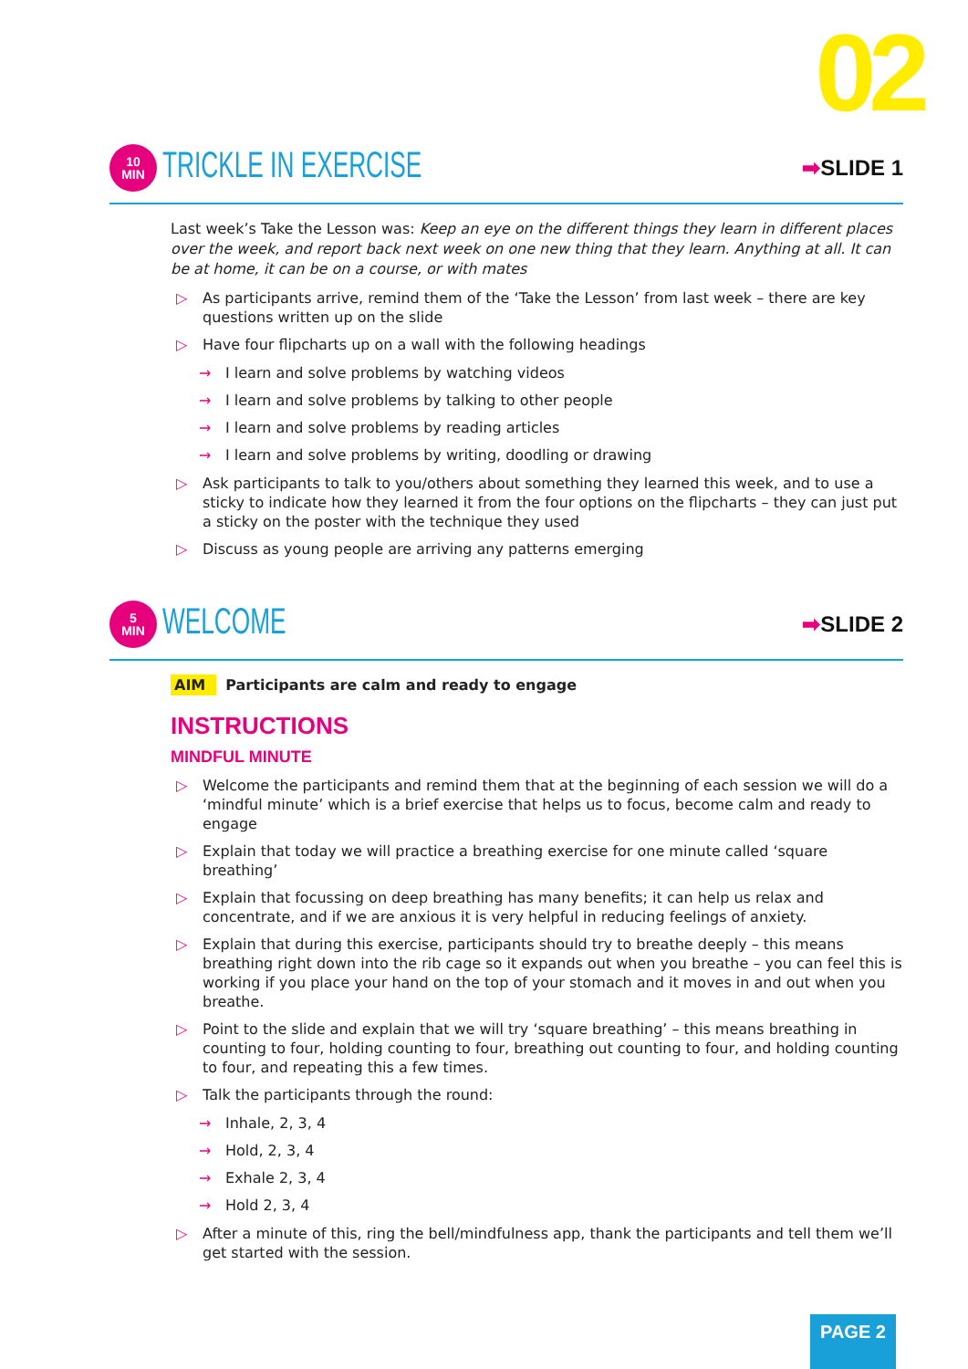02
10
MIN
TRICKLE IN EXERCISE
➡SLIDE 1
Last week’s Take the Lesson was: Keep an eye on the different things they learn in different places over the week, and report back next week on one new thing that they learn. Anything at all. It can be at home, it can be on a course, or with mates
▷ As participants arrive, remind them of the ‘Take the Lesson’ from last week – there are key questions written up on the slide
▷ Have four flipcharts up on a wall with the following headings
→ I learn and solve problems by watching videos
→ I learn and solve problems by talking to other people
→ I learn and solve problems by reading articles
→ I learn and solve problems by writing, doodling or drawing
▷ Ask participants to talk to you/others about something they learned this week, and to use a sticky to indicate how they learned it from the four options on the flipcharts – they can just put a sticky on the poster with the technique they used
▷ Discuss as young people are arriving any patterns emerging
5
MIN
WELCOME
➡SLIDE 2
AIM Participants are calm and ready to engage
INSTRUCTIONS
MINDFUL MINUTE
▷ Welcome the participants and remind them that at the beginning of each session we will do a ‘mindful minute’ which is a brief exercise that helps us to focus, become calm and ready to engage
▷ Explain that today we will practice a breathing exercise for one minute called ‘square breathing’
▷ Explain that focussing on deep breathing has many benefits; it can help us relax and concentrate, and if we are anxious it is very helpful in reducing feelings of anxiety.
▷ Explain that during this exercise, participants should try to breathe deeply – this means breathing right down into the rib cage so it expands out when you breathe – you can feel this is working if you place your hand on the top of your stomach and it moves in and out when you breathe.
▷ Point to the slide and explain that we will try ‘square breathing’ – this means breathing in counting to four, holding counting to four, breathing out counting to four, and holding counting to four, and repeating this a few times.
▷ Talk the participants through the round:
→ Inhale, 2, 3, 4
→ Hold, 2, 3, 4
→ Exhale 2, 3, 4
→ Hold 2, 3, 4
▷ After a minute of this, ring the bell/mindfulness app, thank the participants and tell them we’ll get started with the session.
PAGE 2